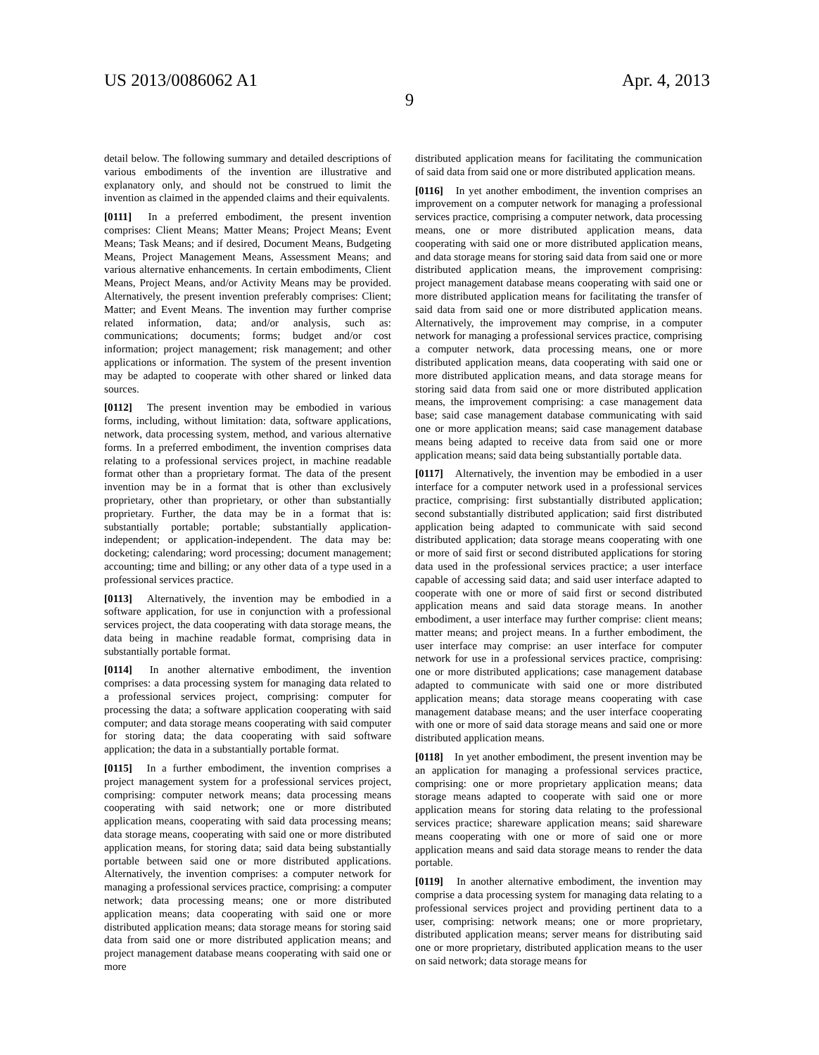US 2013/0086062 A1 Apr. 4, 2013
9
detail below. The following summary and detailed descriptions of various embodiments of the invention are illustrative and explanatory only, and should not be construed to limit the invention as claimed in the appended claims and their equivalents.
[0111] In a preferred embodiment, the present invention comprises: Client Means; Matter Means; Project Means; Event Means; Task Means; and if desired, Document Means, Budgeting Means, Project Management Means, Assessment Means; and various alternative enhancements. In certain embodiments, Client Means, Project Means, and/or Activity Means may be provided. Alternatively, the present invention preferably comprises: Client; Matter; and Event Means. The invention may further comprise related information, data; and/or analysis, such as: communications; documents; forms; budget and/or cost information; project management; risk management; and other applications or information. The system of the present invention may be adapted to cooperate with other shared or linked data sources.
[0112] The present invention may be embodied in various forms, including, without limitation: data, software applications, network, data processing system, method, and various alternative forms. In a preferred embodiment, the invention comprises data relating to a professional services project, in machine readable format other than a proprietary format. The data of the present invention may be in a format that is other than exclusively proprietary, other than proprietary, or other than substantially proprietary. Further, the data may be in a format that is: substantially portable; portable; substantially application-independent; or application-independent. The data may be: docketing; calendaring; word processing; document management; accounting; time and billing; or any other data of a type used in a professional services practice.
[0113] Alternatively, the invention may be embodied in a software application, for use in conjunction with a professional services project, the data cooperating with data storage means, the data being in machine readable format, comprising data in substantially portable format.
[0114] In another alternative embodiment, the invention comprises: a data processing system for managing data related to a professional services project, comprising: computer for processing the data; a software application cooperating with said computer; and data storage means cooperating with said computer for storing data; the data cooperating with said software application; the data in a substantially portable format.
[0115] In a further embodiment, the invention comprises a project management system for a professional services project, comprising: computer network means; data processing means cooperating with said network; one or more distributed application means, cooperating with said data processing means; data storage means, cooperating with said one or more distributed application means, for storing data; said data being substantially portable between said one or more distributed applications. Alternatively, the invention comprises: a computer network for managing a professional services practice, comprising: a computer network; data processing means; one or more distributed application means; data cooperating with said one or more distributed application means; data storage means for storing said data from said one or more distributed application means; and project management database means cooperating with said one or more
distributed application means for facilitating the communication of said data from said one or more distributed application means.
[0116] In yet another embodiment, the invention comprises an improvement on a computer network for managing a professional services practice, comprising a computer network, data processing means, one or more distributed application means, data cooperating with said one or more distributed application means, and data storage means for storing said data from said one or more distributed application means, the improvement comprising: project management database means cooperating with said one or more distributed application means for facilitating the transfer of said data from said one or more distributed application means. Alternatively, the improvement may comprise, in a computer network for managing a professional services practice, comprising a computer network, data processing means, one or more distributed application means, data cooperating with said one or more distributed application means, and data storage means for storing said data from said one or more distributed application means, the improvement comprising: a case management data base; said case management database communicating with said one or more application means; said case management database means being adapted to receive data from said one or more application means; said data being substantially portable data.
[0117] Alternatively, the invention may be embodied in a user interface for a computer network used in a professional services practice, comprising: first substantially distributed application; second substantially distributed application; said first distributed application being adapted to communicate with said second distributed application; data storage means cooperating with one or more of said first or second distributed applications for storing data used in the professional services practice; a user interface capable of accessing said data; and said user interface adapted to cooperate with one or more of said first or second distributed application means and said data storage means. In another embodiment, a user interface may further comprise: client means; matter means; and project means. In a further embodiment, the user interface may comprise: an user interface for computer network for use in a professional services practice, comprising: one or more distributed applications; case management database adapted to communicate with said one or more distributed application means; data storage means cooperating with case management database means; and the user interface cooperating with one or more of said data storage means and said one or more distributed application means.
[0118] In yet another embodiment, the present invention may be an application for managing a professional services practice, comprising: one or more proprietary application means; data storage means adapted to cooperate with said one or more application means for storing data relating to the professional services practice; shareware application means; said shareware means cooperating with one or more of said one or more application means and said data storage means to render the data portable.
[0119] In another alternative embodiment, the invention may comprise a data processing system for managing data relating to a professional services project and providing pertinent data to a user, comprising: network means; one or more proprietary, distributed application means; server means for distributing said one or more proprietary, distributed application means to the user on said network; data storage means for